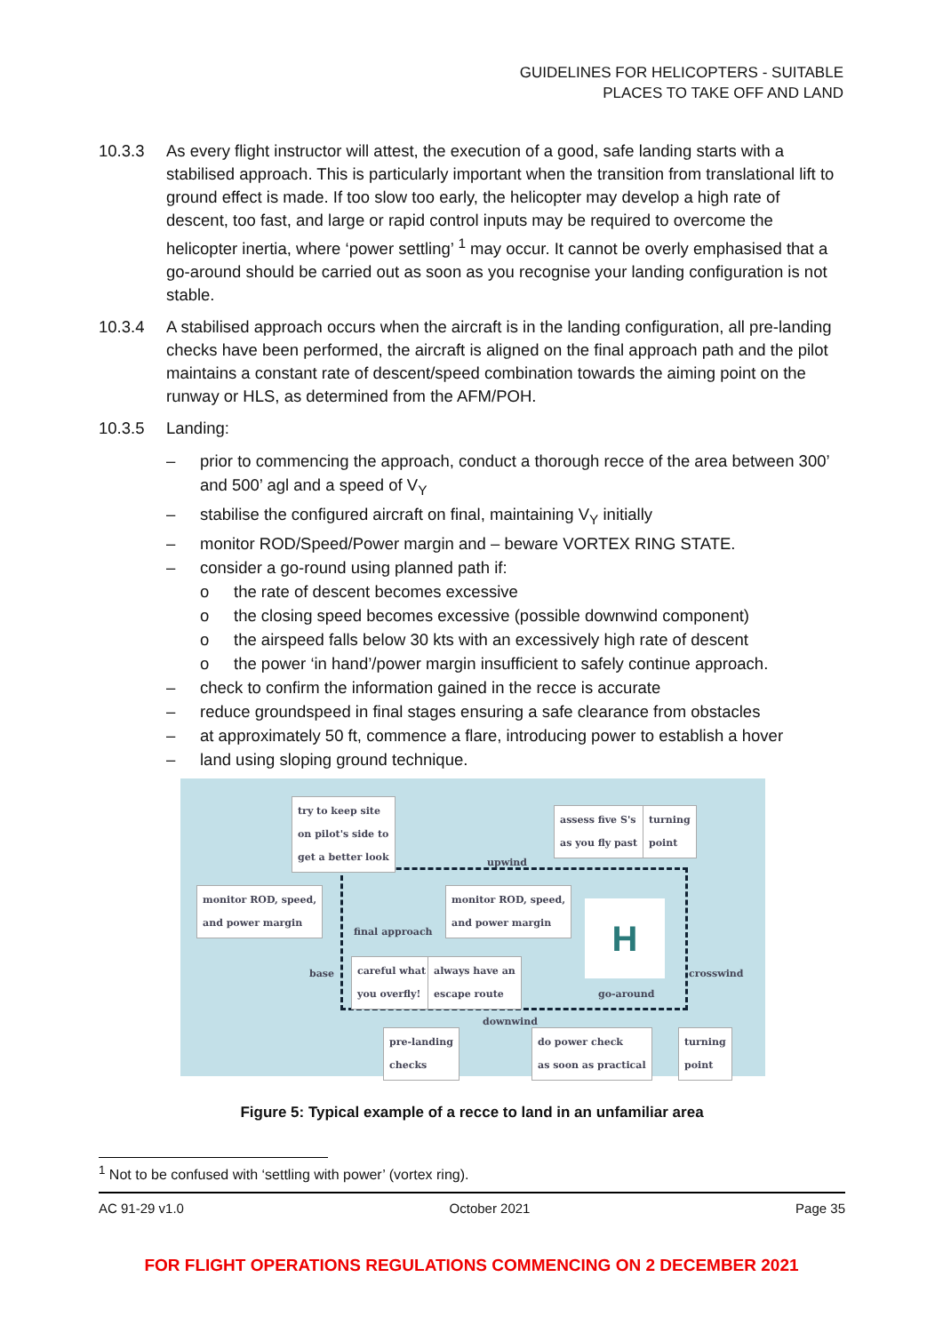GUIDELINES FOR HELICOPTERS - SUITABLE
PLACES TO TAKE OFF AND LAND
10.3.3 As every flight instructor will attest, the execution of a good, safe landing starts with a stabilised approach. This is particularly important when the transition from translational lift to ground effect is made. If too slow too early, the helicopter may develop a high rate of descent, too fast, and large or rapid control inputs may be required to overcome the helicopter inertia, where ‘power settling’ <sup>1</sup> may occur. It cannot be overly emphasised that a go-around should be carried out as soon as you recognise your landing configuration is not stable.
10.3.4 A stabilised approach occurs when the aircraft is in the landing configuration, all pre-landing checks have been performed, the aircraft is aligned on the final approach path and the pilot maintains a constant rate of descent/speed combination towards the aiming point on the runway or HLS, as determined from the AFM/POH.
10.3.5 Landing:
– prior to commencing the approach, conduct a thorough recce of the area between 300’ and 500’ agl and a speed of V<sub>Y</sub>
– stabilise the configured aircraft on final, maintaining V<sub>Y</sub> initially
– monitor ROD/Speed/Power margin and – beware VORTEX RING STATE.
– consider a go-round using planned path if:
o the rate of descent becomes excessive
o the closing speed becomes excessive (possible downwind component)
o the airspeed falls below 30 kts with an excessively high rate of descent
o the power ‘in hand’/power margin insufficient to safely continue approach.
– check to confirm the information gained in the recce is accurate
– reduce groundspeed in final stages ensuring a safe clearance from obstacles
– at approximately 50 ft, commence a flare, introducing power to establish a hover
– land using sloping ground technique.
H
try to keep site
on pilot's side to
get a better look
assess five S's
as you fly past
turning
point
monitor ROD, speed,
and power margin
monitor ROD, speed,
and power margin
upwind
final approach
base
careful what
you overfly!
always have an
escape route
go-around
crosswind
downwind
pre-landing
checks
do power check
as soon as practical
turning
point
Figure 5: Typical example of a recce to land in an unfamiliar area
<sup>1</sup> Not to be confused with ‘settling with power’ (vortex ring).
AC 91-29 v1.0 October 2021 Page 35
FOR FLIGHT OPERATIONS REGULATIONS COMMENCING ON 2 DECEMBER 2021